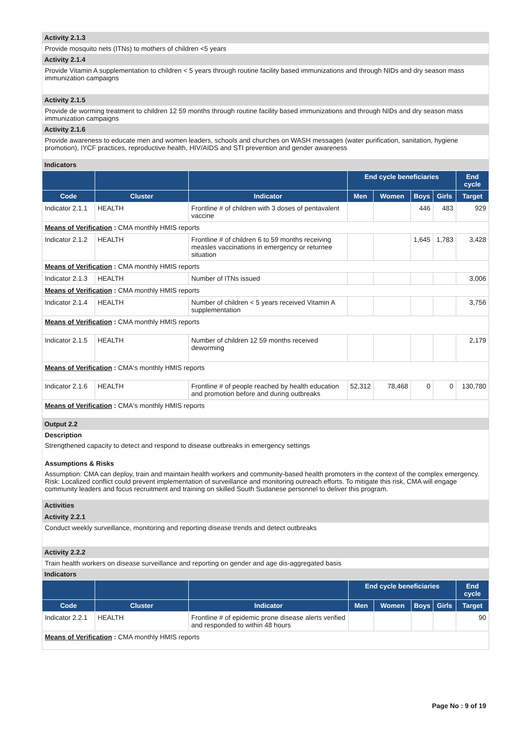Activity 2.1.3
Provide mosquito nets (ITNs) to mothers of children <5 years
Activity 2.1.4
Provide Vitamin A supplementation to children < 5 years through routine facility based immunizations and through NIDs and dry season mass immunization campaigns
Activity 2.1.5
Provide de worming treatment to children 12 59 months through routine facility based immunizations and through NIDs and dry season mass immunization campaigns
Activity 2.1.6
Provide awareness to educate men and women leaders, schools and churches on WASH messages (water purification, sanitation, hygiene promotion), IYCF practices, reproductive health, HIV/AIDS and STI prevention and gender awareness
Indicators
| | | | End cycle beneficiaries | | | | End cycle |
| --- | --- | --- | --- | --- | --- | --- | --- |
| Code | Cluster | Indicator | Men | Women | Boys | Girls | Target |
| Indicator 2.1.1 | HEALTH | Frontline # of children with 3 doses of pentavalent vaccine | | | 446 | 483 | 929 |
| Means of Verification : CMA monthly HMIS reports | | | | | | | |
| Indicator 2.1.2 | HEALTH | Frontline # of children 6 to 59 months receiving measles vaccinations in emergency or returnee situation | | | 1,645 | 1,783 | 3,428 |
| Means of Verification : CMA monthly HMIS reports | | | | | | | |
| Indicator 2.1.3 | HEALTH | Number of ITNs issued | | | | | 3,006 |
| Means of Verification : CMA monthly HMIS reports | | | | | | | |
| Indicator 2.1.4 | HEALTH | Number of children < 5 years received Vitamin A supplementation | | | | | 3,756 |
| Means of Verification : CMA monthly HMIS reports | | | | | | | |
| Indicator 2.1.5 | HEALTH | Number of children 12 59 months received deworming | | | | | 2,179 |
| Means of Verification : CMA's monthly HMIS reports | | | | | | | |
| Indicator 2.1.6 | HEALTH | Frontline # of people reached by health education and promotion before and during outbreaks | 52,312 | 78,468 | 0 | 0 | 130,780 |
| Means of Verification : CMA's monthly HMIS reports | | | | | | | |
Output 2.2
Description
Strengthened capacity to detect and respond to disease outbreaks in emergency settings
Assumptions & Risks
Assumption: CMA can deploy, train and maintain health workers and community-based health promoters in the context of the complex emergency. Risk: Localized conflict could prevent implementation of surveillance and monitoring outreach efforts. To mitigate this risk, CMA will engage community leaders and focus recruitment and training on skilled South Sudanese personnel to deliver this program.
Activities
Activity 2.2.1
Conduct weekly surveillance, monitoring and reporting disease trends and detect outbreaks
Activity 2.2.2
Train health workers on disease surveillance and reporting on gender and age dis-aggregated basis
Indicators
| | | | End cycle beneficiaries | | | | End cycle |
| --- | --- | --- | --- | --- | --- | --- | --- |
| Code | Cluster | Indicator | Men | Women | Boys | Girls | Target |
| Indicator 2.2.1 | HEALTH | Frontline # of epidemic prone disease alerts verified and responded to within 48 hours | | | | | 90 |
| Means of Verification : CMA monthly HMIS reports | | | | | | | |
Page No : 9 of 19